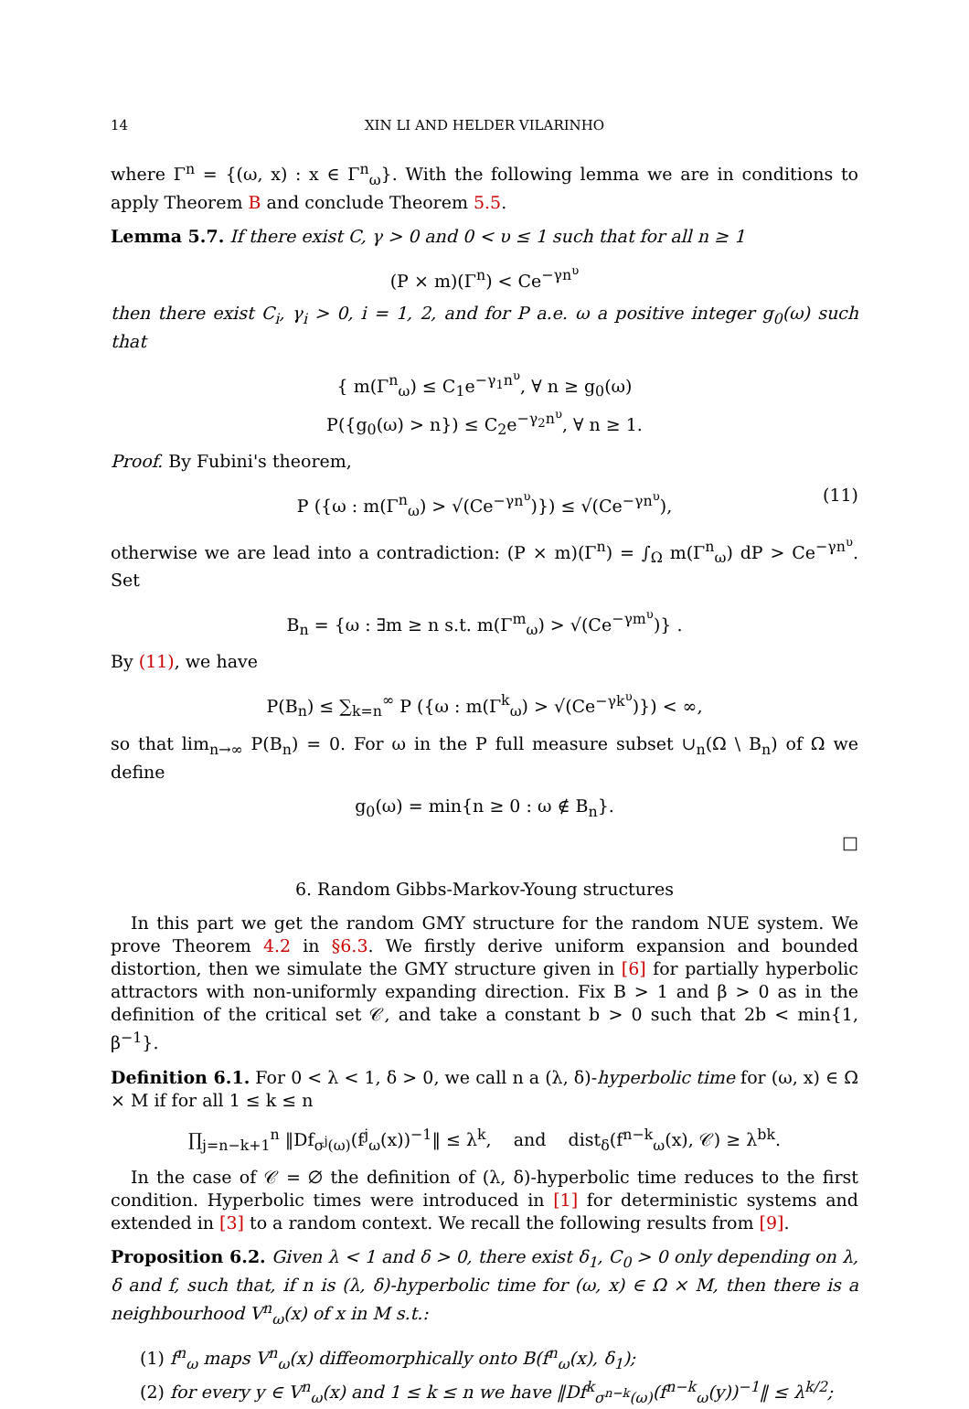14 XIN LI AND HELDER VILARINHO
where Γ<sup>n</sup> = {(ω, x) : x ∈ Γ<sup>n</sup><sub>ω</sub>}. With the following lemma we are in conditions to apply Theorem B and conclude Theorem 5.5.
Lemma 5.7. If there exist C, γ > 0 and 0 < υ ≤ 1 such that for all n ≥ 1
(P × m)(Γ<sup>n</sup>) < Ce<sup>−γn<sup>υ</sup></sup>
then there exist C<sub>i</sub>, γ<sub>i</sub> > 0, i = 1, 2, and for P a.e. ω a positive integer g<sub>0</sub>(ω) such that
{ m(Γ<sup>n</sup><sub>ω</sub>) ≤ C<sub>1</sub>e<sup>−γ<sub>1</sub>n<sup>υ</sup></sup>, ∀ n ≥ g<sub>0</sub>(ω)
P({g<sub>0</sub>(ω) > n}) ≤ C<sub>2</sub>e<sup>−γ<sub>2</sub>n<sup>υ</sup></sup>, ∀ n ≥ 1.
Proof. By Fubini's theorem,
P ({ω : m(Γ<sup>n</sup><sub>ω</sub>) > √(Ce<sup>−γn<sup>υ</sup></sup>)}) ≤ √(Ce<sup>−γn<sup>υ</sup></sup>), (11)
otherwise we are lead into a contradiction: (P × m)(Γ<sup>n</sup>) = ∫<sub>Ω</sub> m(Γ<sup>n</sup><sub>ω</sub>) dP > Ce<sup>−γn<sup>υ</sup></sup>. Set
B<sub>n</sub> = {ω : ∃m ≥ n s.t. m(Γ<sup>m</sup><sub>ω</sub>) > √(Ce<sup>−γm<sup>υ</sup></sup>)} .
By (11), we have
P(B<sub>n</sub>) ≤ ∑<sub>k=n</sub><sup>∞</sup> P ({ω : m(Γ<sup>k</sup><sub>ω</sub>) > √(Ce<sup>−γk<sup>υ</sup></sup>)}) < ∞,
so that lim<sub>n→∞</sub> P(B<sub>n</sub>) = 0. For ω in the P full measure subset ∪<sub>n</sub>(Ω \ B<sub>n</sub>) of Ω we define
g<sub>0</sub>(ω) = min{n ≥ 0 : ω ∉ B<sub>n</sub>}.
□
6. Random Gibbs-Markov-Young structures
In this part we get the random GMY structure for the random NUE system. We prove Theorem 4.2 in §6.3. We firstly derive uniform expansion and bounded distortion, then we simulate the GMY structure given in [6] for partially hyperbolic attractors with non-uniformly expanding direction. Fix B > 1 and β > 0 as in the definition of the critical set 𝒞, and take a constant b > 0 such that 2b < min{1, β<sup>−1</sup>}.
Definition 6.1. For 0 < λ < 1, δ > 0, we call n a (λ, δ)-hyperbolic time for (ω, x) ∈ Ω × M if for all 1 ≤ k ≤ n
∏<sub>j=n−k+1</sub><sup>n</sup> ‖Df<sub>σ<sup>j</sup>(ω)</sub>(f<sup>j</sup><sub>ω</sub>(x))<sup>−1</sup>‖ ≤ λ<sup>k</sup>, and dist<sub>δ</sub>(f<sup>n−k</sup><sub>ω</sub>(x), 𝒞) ≥ λ<sup>bk</sup>.
In the case of 𝒞 = ∅ the definition of (λ, δ)-hyperbolic time reduces to the first condition. Hyperbolic times were introduced in [1] for deterministic systems and extended in [3] to a random context. We recall the following results from [9].
Proposition 6.2. Given λ < 1 and δ > 0, there exist δ<sub>1</sub>, C<sub>0</sub> > 0 only depending on λ, δ and f, such that, if n is (λ, δ)-hyperbolic time for (ω, x) ∈ Ω × M, then there is a neighbourhood V<sup>n</sup><sub>ω</sub>(x) of x in M s.t.:
(1) f<sup>n</sup><sub>ω</sub> maps V<sup>n</sup><sub>ω</sub>(x) diffeomorphically onto B(f<sup>n</sup><sub>ω</sub>(x), δ<sub>1</sub>);
(2) for every y ∈ V<sup>n</sup><sub>ω</sub>(x) and 1 ≤ k ≤ n we have ‖Df<sup>k</sup><sub>σ<sup>n−k</sup>(ω)</sub>(f<sup>n−k</sup><sub>ω</sub>(y))<sup>−1</sup>‖ ≤ λ<sup>k/2</sup>;